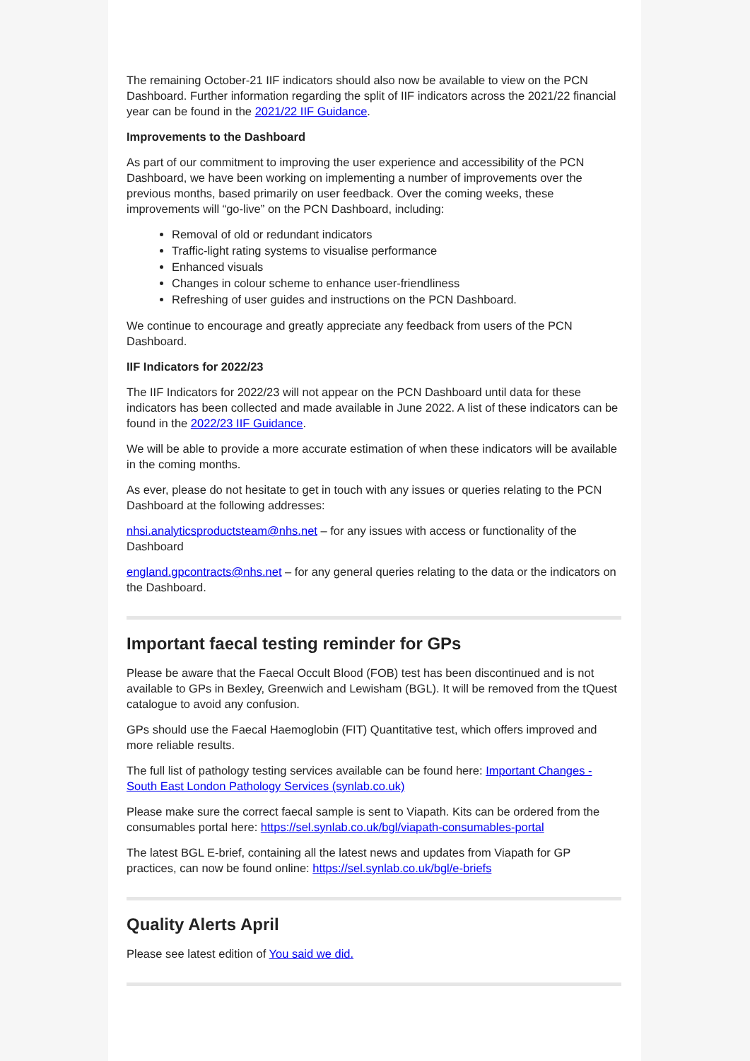The remaining October-21 IIF indicators should also now be available to view on the PCN Dashboard. Further information regarding the split of IIF indicators across the 2021/22 financial year can be found in the 2021/22 IIF Guidance.
Improvements to the Dashboard
As part of our commitment to improving the user experience and accessibility of the PCN Dashboard, we have been working on implementing a number of improvements over the previous months, based primarily on user feedback. Over the coming weeks, these improvements will “go-live” on the PCN Dashboard, including:
Removal of old or redundant indicators
Traffic-light rating systems to visualise performance
Enhanced visuals
Changes in colour scheme to enhance user-friendliness
Refreshing of user guides and instructions on the PCN Dashboard.
We continue to encourage and greatly appreciate any feedback from users of the PCN Dashboard.
IIF Indicators for 2022/23
The IIF Indicators for 2022/23 will not appear on the PCN Dashboard until data for these indicators has been collected and made available in June 2022. A list of these indicators can be found in the 2022/23 IIF Guidance.
We will be able to provide a more accurate estimation of when these indicators will be available in the coming months.
As ever, please do not hesitate to get in touch with any issues or queries relating to the PCN Dashboard at the following addresses:
nhsi.analyticsproductsteam@nhs.net – for any issues with access or functionality of the Dashboard
england.gpcontracts@nhs.net – for any general queries relating to the data or the indicators on the Dashboard.
Important faecal testing reminder for GPs
Please be aware that the Faecal Occult Blood (FOB) test has been discontinued and is not available to GPs in Bexley, Greenwich and Lewisham (BGL). It will be removed from the tQuest catalogue to avoid any confusion.
GPs should use the Faecal Haemoglobin (FIT) Quantitative test, which offers improved and more reliable results.
The full list of pathology testing services available can be found here: Important Changes - South East London Pathology Services (synlab.co.uk)
Please make sure the correct faecal sample is sent to Viapath. Kits can be ordered from the consumables portal here: https://sel.synlab.co.uk/bgl/viapath-consumables-portal
The latest BGL E-brief, containing all the latest news and updates from Viapath for GP practices, can now be found online: https://sel.synlab.co.uk/bgl/e-briefs
Quality Alerts April
Please see latest edition of You said we did.